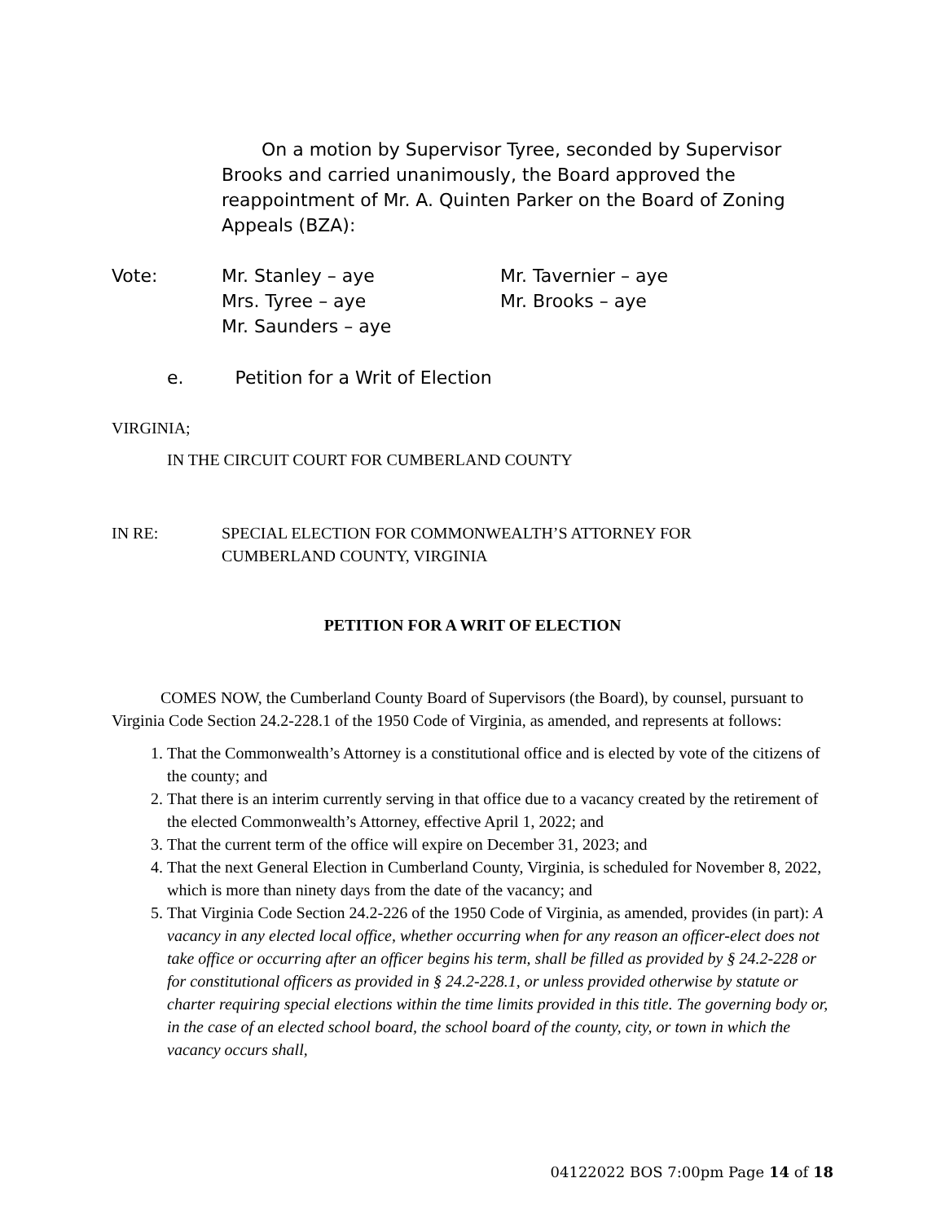On a motion by Supervisor Tyree, seconded by Supervisor Brooks and carried unanimously, the Board approved the reappointment of Mr. A. Quinten Parker on the Board of Zoning Appeals (BZA):
| Vote: | Mr. Stanley – aye Mrs. Tyree – aye Mr. Saunders – aye | Mr. Tavernier – aye Mr. Brooks – aye |
e. Petition for a Writ of Election
VIRGINIA;
IN THE CIRCUIT COURT FOR CUMBERLAND COUNTY
| IN RE: | SPECIAL ELECTION FOR COMMONWEALTH’S ATTORNEY FOR CUMBERLAND COUNTY, VIRGINIA |
PETITION FOR A WRIT OF ELECTION
COMES NOW, the Cumberland County Board of Supervisors (the Board), by counsel, pursuant to Virginia Code Section 24.2-228.1 of the 1950 Code of Virginia, as amended, and represents at follows:
1. That the Commonwealth’s Attorney is a constitutional office and is elected by vote of the citizens of the county; and
2. That there is an interim currently serving in that office due to a vacancy created by the retirement of the elected Commonwealth’s Attorney, effective April 1, 2022; and
3. That the current term of the office will expire on December 31, 2023; and
4. That the next General Election in Cumberland County, Virginia, is scheduled for November 8, 2022, which is more than ninety days from the date of the vacancy; and
5. That Virginia Code Section 24.2-226 of the 1950 Code of Virginia, as amended, provides (in part): A vacancy in any elected local office, whether occurring when for any reason an officer-elect does not take office or occurring after an officer begins his term, shall be filled as provided by § 24.2-228 or for constitutional officers as provided in § 24.2-228.1, or unless provided otherwise by statute or charter requiring special elections within the time limits provided in this title. The governing body or, in the case of an elected school board, the school board of the county, city, or town in which the vacancy occurs shall,
04122022 BOS 7:00pm Page 14 of 18